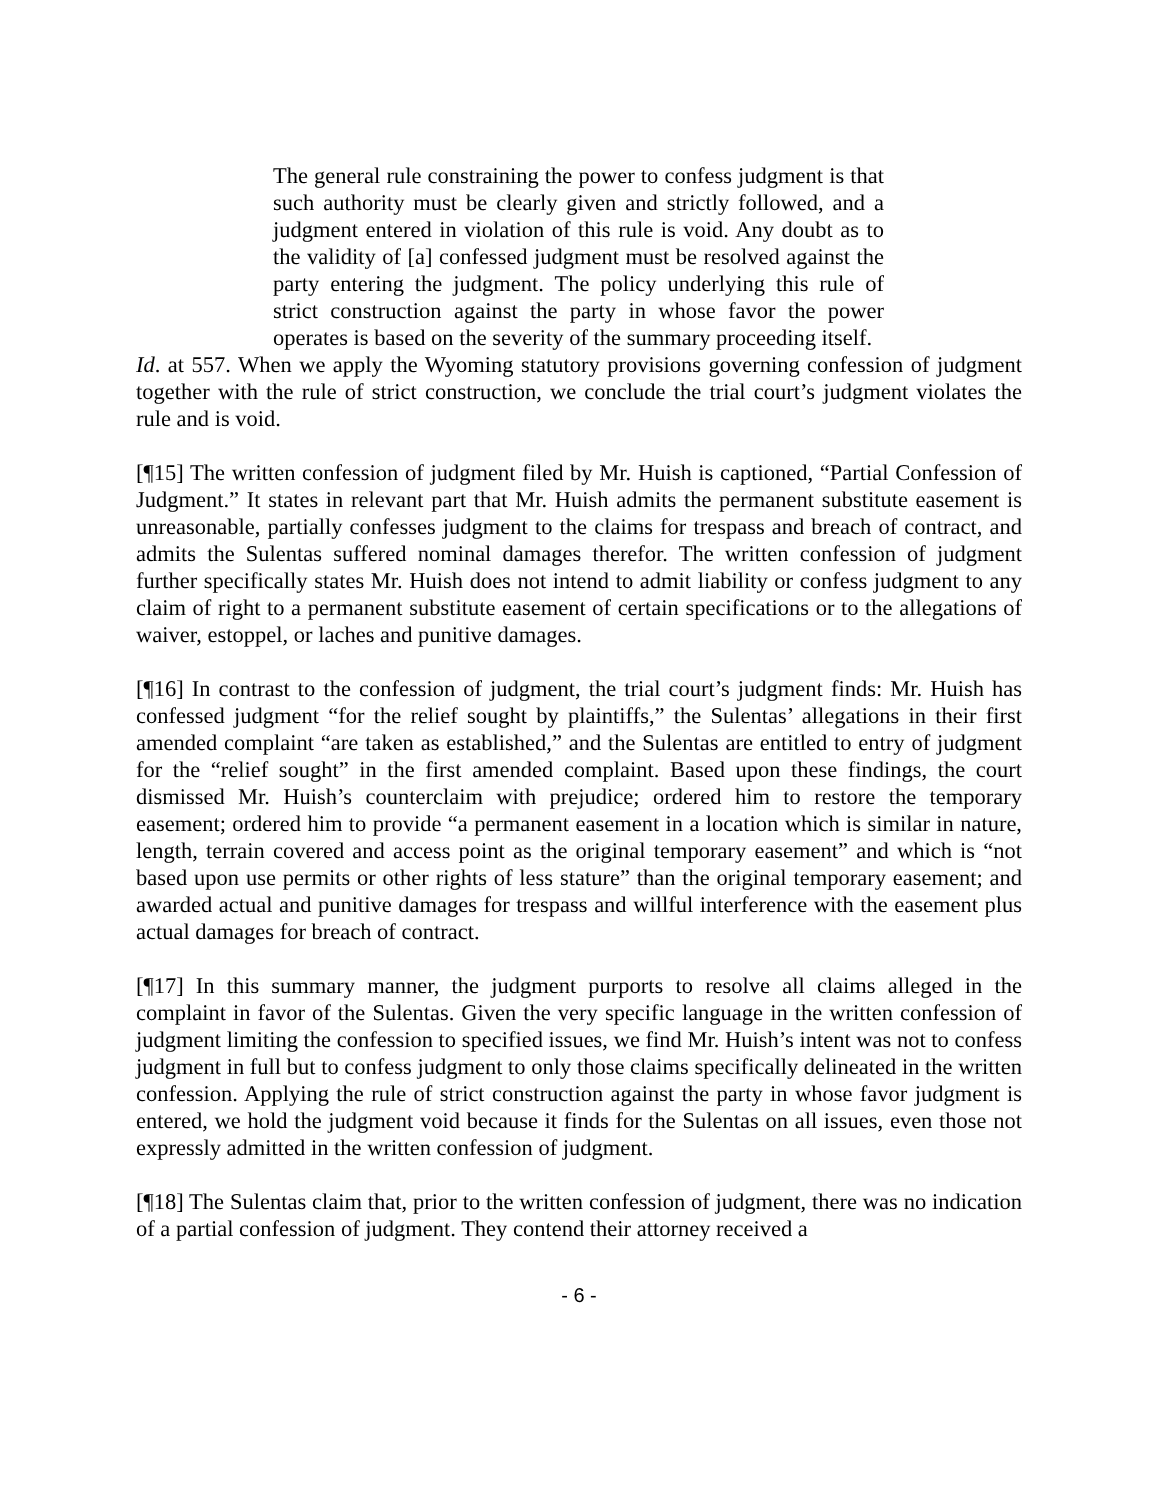The general rule constraining the power to confess judgment is that such authority must be clearly given and strictly followed, and a judgment entered in violation of this rule is void. Any doubt as to the validity of [a] confessed judgment must be resolved against the party entering the judgment. The policy underlying this rule of strict construction against the party in whose favor the power operates is based on the severity of the summary proceeding itself.
Id. at 557. When we apply the Wyoming statutory provisions governing confession of judgment together with the rule of strict construction, we conclude the trial court’s judgment violates the rule and is void.
[¶15] The written confession of judgment filed by Mr. Huish is captioned, “Partial Confession of Judgment.” It states in relevant part that Mr. Huish admits the permanent substitute easement is unreasonable, partially confesses judgment to the claims for trespass and breach of contract, and admits the Sulentas suffered nominal damages therefor. The written confession of judgment further specifically states Mr. Huish does not intend to admit liability or confess judgment to any claim of right to a permanent substitute easement of certain specifications or to the allegations of waiver, estoppel, or laches and punitive damages.
[¶16] In contrast to the confession of judgment, the trial court’s judgment finds: Mr. Huish has confessed judgment “for the relief sought by plaintiffs,” the Sulentas’ allegations in their first amended complaint “are taken as established,” and the Sulentas are entitled to entry of judgment for the “relief sought” in the first amended complaint. Based upon these findings, the court dismissed Mr. Huish’s counterclaim with prejudice; ordered him to restore the temporary easement; ordered him to provide “a permanent easement in a location which is similar in nature, length, terrain covered and access point as the original temporary easement” and which is “not based upon use permits or other rights of less stature” than the original temporary easement; and awarded actual and punitive damages for trespass and willful interference with the easement plus actual damages for breach of contract.
[¶17] In this summary manner, the judgment purports to resolve all claims alleged in the complaint in favor of the Sulentas. Given the very specific language in the written confession of judgment limiting the confession to specified issues, we find Mr. Huish’s intent was not to confess judgment in full but to confess judgment to only those claims specifically delineated in the written confession. Applying the rule of strict construction against the party in whose favor judgment is entered, we hold the judgment void because it finds for the Sulentas on all issues, even those not expressly admitted in the written confession of judgment.
[¶18] The Sulentas claim that, prior to the written confession of judgment, there was no indication of a partial confession of judgment. They contend their attorney received a
- 6 -